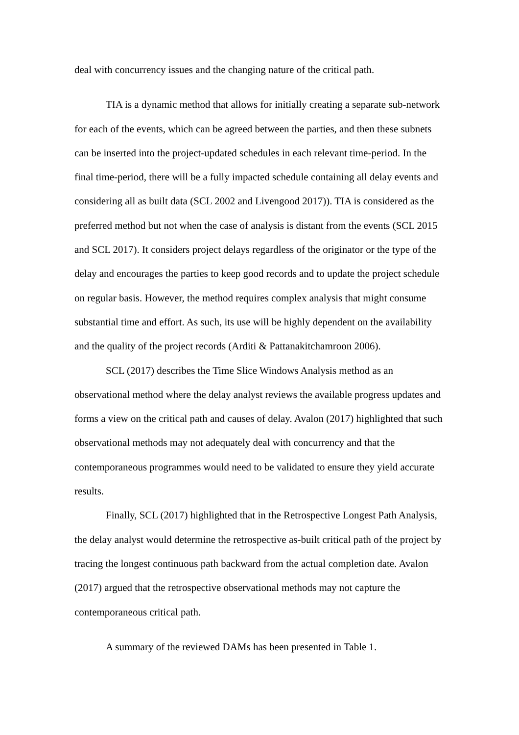deal with concurrency issues and the changing nature of the critical path.
TIA is a dynamic method that allows for initially creating a separate sub-network for each of the events, which can be agreed between the parties, and then these subnets can be inserted into the project-updated schedules in each relevant time-period. In the final time-period, there will be a fully impacted schedule containing all delay events and considering all as built data (SCL 2002 and Livengood 2017)). TIA is considered as the preferred method but not when the case of analysis is distant from the events (SCL 2015 and SCL 2017). It considers project delays regardless of the originator or the type of the delay and encourages the parties to keep good records and to update the project schedule on regular basis. However, the method requires complex analysis that might consume substantial time and effort. As such, its use will be highly dependent on the availability and the quality of the project records (Arditi & Pattanakitchamroon 2006).
SCL (2017) describes the Time Slice Windows Analysis method as an observational method where the delay analyst reviews the available progress updates and forms a view on the critical path and causes of delay. Avalon (2017) highlighted that such observational methods may not adequately deal with concurrency and that the contemporaneous programmes would need to be validated to ensure they yield accurate results.
Finally, SCL (2017) highlighted that in the Retrospective Longest Path Analysis, the delay analyst would determine the retrospective as-built critical path of the project by tracing the longest continuous path backward from the actual completion date. Avalon (2017) argued that the retrospective observational methods may not capture the contemporaneous critical path.
A summary of the reviewed DAMs has been presented in Table 1.